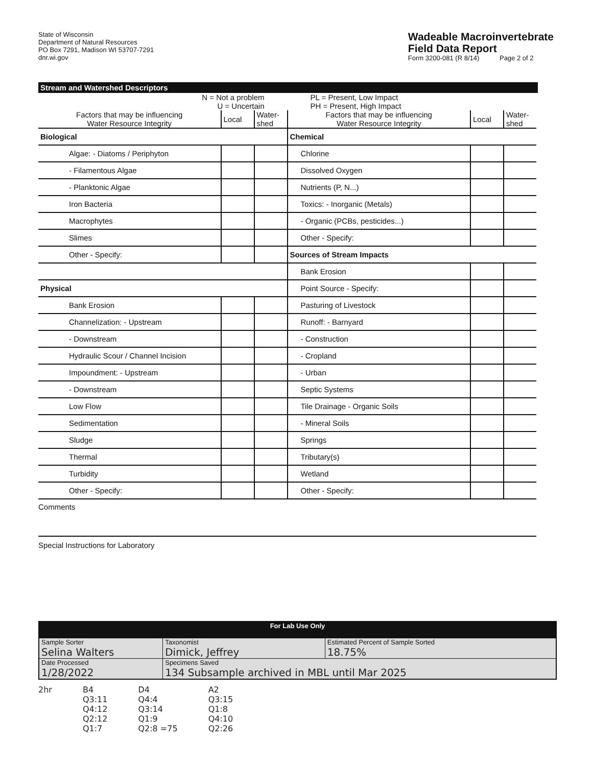State of Wisconsin
Department of Natural Resources
PO Box 7291, Madison WI 53707-7291
dnr.wi.gov
Wadeable Macroinvertebrate
Field Data Report
Form 3200-081 (R 8/14) Page 2 of 2
Stream and Watershed Descriptors
N = Not a problem
U = Uncertain
PL = Present, Low Impact
PH = Present, High Impact
| Factors that may be influencing Water Resource Integrity | Local | Water- shed |
| --- | --- | --- |
| Biological | | |
| Algae: - Diatoms / Periphyton | | |
| - Filamentous Algae | | |
| - Planktonic Algae | | |
| Iron Bacteria | | |
| Macrophytes | | |
| Slimes | | |
| Other - Specify: | | |
| Physical | | |
| Bank Erosion | | |
| Channelization: - Upstream | | |
| - Downstream | | |
| Hydraulic Scour / Channel Incision | | |
| Impoundment: - Upstream | | |
| - Downstream | | |
| Low Flow | | |
| Sedimentation | | |
| Sludge | | |
| Thermal | | |
| Turbidity | | |
| Other - Specify: | | |
| Factors that may be influencing Water Resource Integrity | Local | Water- shed |
| --- | --- | --- |
| Chemical | | |
| Chlorine | | |
| Dissolved Oxygen | | |
| Nutrients (P, N...) | | |
| Toxics: - Inorganic (Metals) | | |
| - Organic (PCBs, pesticides...) | | |
| Other - Specify: | | |
| Sources of Stream Impacts | | |
| Bank Erosion | | |
| Point Source - Specify: | | |
| Pasturing of Livestock | | |
| Runoff: - Barnyard | | |
| - Construction | | |
| - Cropland | | |
| - Urban | | |
| Septic Systems | | |
| Tile Drainage - Organic Soils | | |
| - Mineral Soils | | |
| Springs | | |
| Tributary(s) | | |
| Wetland | | |
| Other - Specify: | | |
Comments
Special Instructions for Laboratory
| For Lab Use Only | | |
| Sample Sorter Selina Walters | Taxonomist Dimick, Jeffrey | Estimated Percent of Sample Sorted 18.75% |
| Date Processed 1/28/2022 | Specimens Saved 134 Subsample archived in MBL until Mar 2025 | |
2hr B4
Q3:11
Q4:12
Q2:12
Q1:7
D4
Q4:4
Q3:14
Q1:9
Q2:8 =75
A2
Q3:15
Q1:8
Q4:10
Q2:26